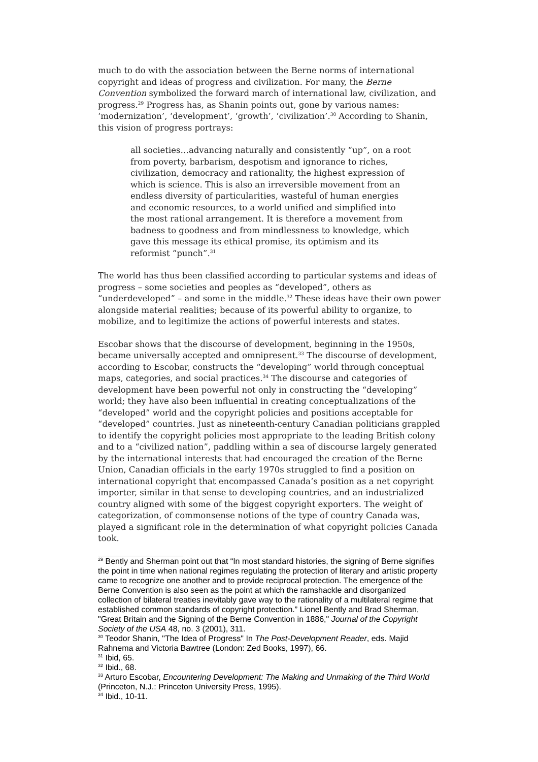much to do with the association between the Berne norms of international copyright and ideas of progress and civilization. For many, the Berne Convention symbolized the forward march of international law, civilization, and progress.<sup>29</sup> Progress has, as Shanin points out, gone by various names: ‘modernization’, ‘development’, ‘growth’, ‘civilization’.<sup>30</sup> According to Shanin, this vision of progress portrays:
all societies…advancing naturally and consistently “up”, on a root from poverty, barbarism, despotism and ignorance to riches, civilization, democracy and rationality, the highest expression of which is science. This is also an irreversible movement from an endless diversity of particularities, wasteful of human energies and economic resources, to a world unified and simplified into the most rational arrangement. It is therefore a movement from badness to goodness and from mindlessness to knowledge, which gave this message its ethical promise, its optimism and its reformist “punch”.<sup>31</sup>
The world has thus been classified according to particular systems and ideas of progress – some societies and peoples as “developed”, others as “underdeveloped” – and some in the middle.<sup>32</sup> These ideas have their own power alongside material realities; because of its powerful ability to organize, to mobilize, and to legitimize the actions of powerful interests and states.
Escobar shows that the discourse of development, beginning in the 1950s, became universally accepted and omnipresent.<sup>33</sup> The discourse of development, according to Escobar, constructs the “developing” world through conceptual maps, categories, and social practices.<sup>34</sup> The discourse and categories of development have been powerful not only in constructing the “developing” world; they have also been influential in creating conceptualizations of the “developed” world and the copyright policies and positions acceptable for “developed” countries. Just as nineteenth-century Canadian politicians grappled to identify the copyright policies most appropriate to the leading British colony and to a “civilized nation”, paddling within a sea of discourse largely generated by the international interests that had encouraged the creation of the Berne Union, Canadian officials in the early 1970s struggled to find a position on international copyright that encompassed Canada’s position as a net copyright importer, similar in that sense to developing countries, and an industrialized country aligned with some of the biggest copyright exporters. The weight of categorization, of commonsense notions of the type of country Canada was, played a significant role in the determination of what copyright policies Canada took.
<sup>29</sup> Bently and Sherman point out that “In most standard histories, the signing of Berne signifies the point in time when national regimes regulating the protection of literary and artistic property came to recognize one another and to provide reciprocal protection. The emergence of the Berne Convention is also seen as the point at which the ramshackle and disorganized collection of bilateral treaties inevitably gave way to the rationality of a multilateral regime that established common standards of copyright protection.” Lionel Bently and Brad Sherman, "Great Britain and the Signing of the Berne Convention in 1886," Journal of the Copyright Society of the USA 48, no. 3 (2001), 311.
<sup>30</sup> Teodor Shanin, "The Idea of Progress" In The Post-Development Reader, eds. Majid Rahnema and Victoria Bawtree (London: Zed Books, 1997), 66.
<sup>31</sup> Ibid, 65.
<sup>32</sup> Ibid., 68.
<sup>33</sup> Arturo Escobar, Encountering Development: The Making and Unmaking of the Third World (Princeton, N.J.: Princeton University Press, 1995).
<sup>34</sup> Ibid., 10-11.